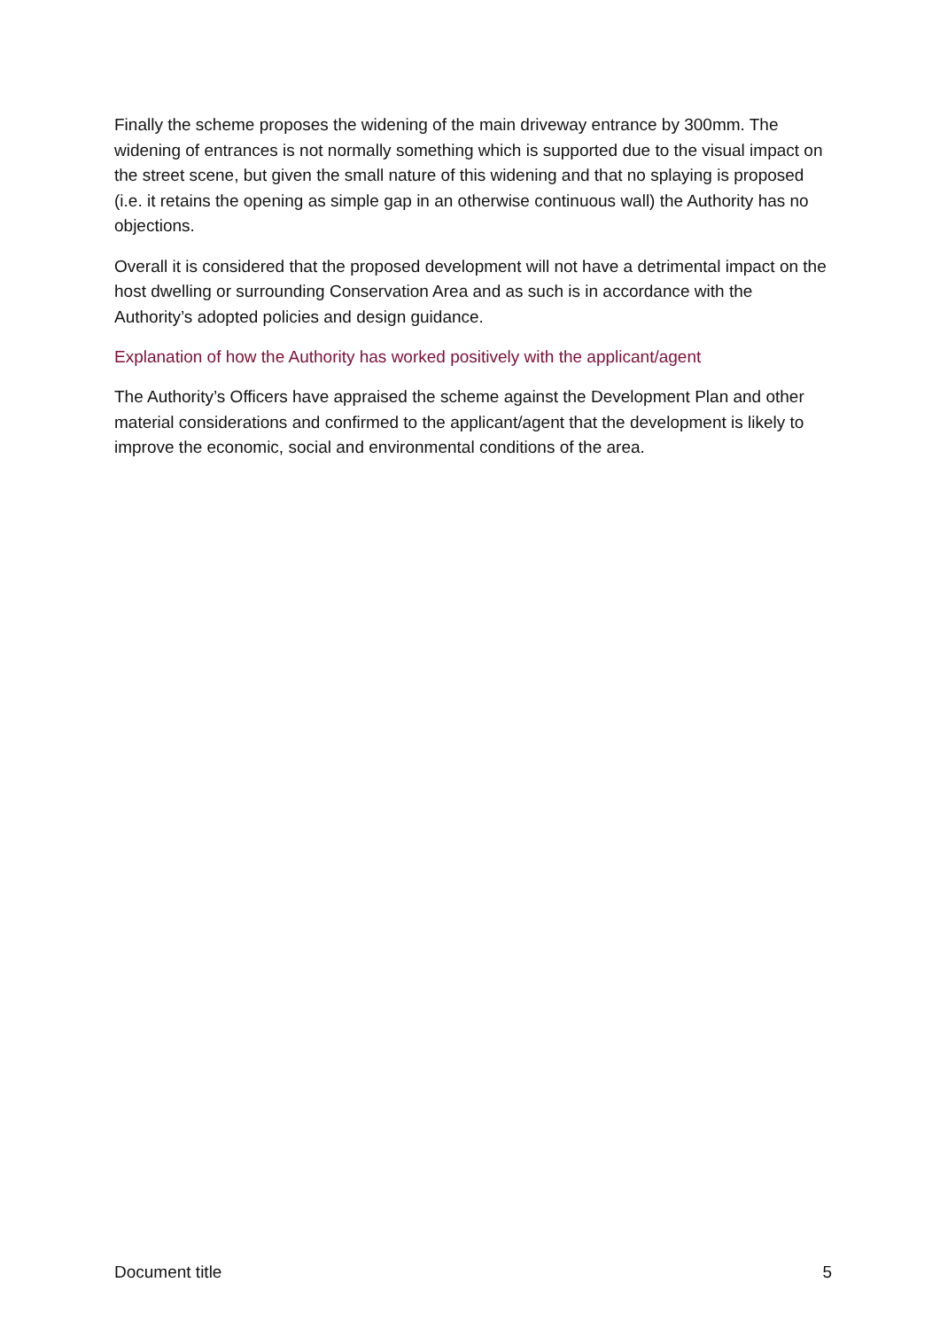Finally the scheme proposes the widening of the main driveway entrance by 300mm. The widening of entrances is not normally something which is supported due to the visual impact on the street scene, but given the small nature of this widening and that no splaying is proposed (i.e. it retains the opening as simple gap in an otherwise continuous wall) the Authority has no objections.
Overall it is considered that the proposed development will not have a detrimental impact on the host dwelling or surrounding Conservation Area and as such is in accordance with the Authority’s adopted policies and design guidance.
Explanation of how the Authority has worked positively with the applicant/agent
The Authority’s Officers have appraised the scheme against the Development Plan and other material considerations and confirmed to the applicant/agent that the development is likely to improve the economic, social and environmental conditions of the area.
Document title 5